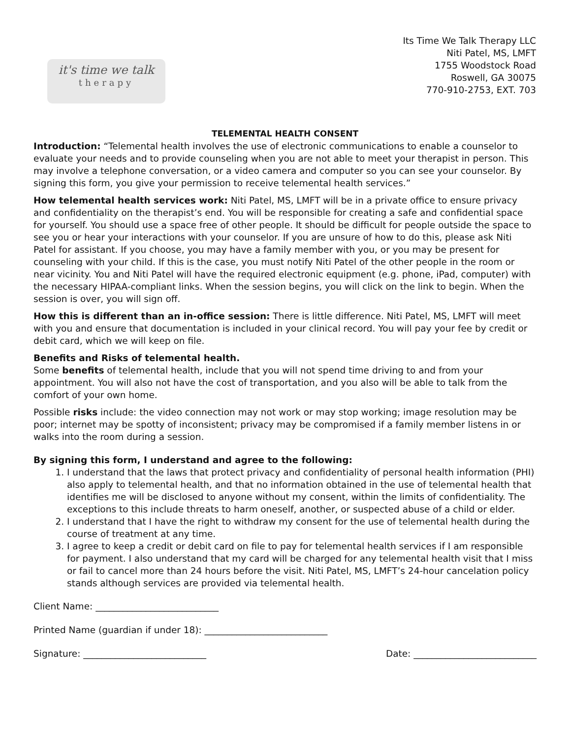it's time we talk
therapy
Its Time We Talk Therapy LLC
Niti Patel, MS, LMFT
1755 Woodstock Road
Roswell, GA 30075
770-910-2753, EXT. 703
TELEMENTAL HEALTH CONSENT
Introduction: “Telemental health involves the use of electronic communications to enable a counselor to evaluate your needs and to provide counseling when you are not able to meet your therapist in person. This may involve a telephone conversation, or a video camera and computer so you can see your counselor. By signing this form, you give your permission to receive telemental health services.”
How telemental health services work: Niti Patel, MS, LMFT will be in a private office to ensure privacy and confidentiality on the therapist’s end. You will be responsible for creating a safe and confidential space for yourself. You should use a space free of other people. It should be difficult for people outside the space to see you or hear your interactions with your counselor. If you are unsure of how to do this, please ask Niti Patel for assistant. If you choose, you may have a family member with you, or you may be present for counseling with your child. If this is the case, you must notify Niti Patel of the other people in the room or near vicinity. You and Niti Patel will have the required electronic equipment (e.g. phone, iPad, computer) with the necessary HIPAA-compliant links. When the session begins, you will click on the link to begin. When the session is over, you will sign off.
How this is different than an in-office session: There is little difference. Niti Patel, MS, LMFT will meet with you and ensure that documentation is included in your clinical record. You will pay your fee by credit or debit card, which we will keep on file.
Benefits and Risks of telemental health.
Some benefits of telemental health, include that you will not spend time driving to and from your appointment. You will also not have the cost of transportation, and you also will be able to talk from the comfort of your own home.
Possible risks include: the video connection may not work or may stop working; image resolution may be poor; internet may be spotty of inconsistent; privacy may be compromised if a family member listens in or walks into the room during a session.
By signing this form, I understand and agree to the following:
1. I understand that the laws that protect privacy and confidentiality of personal health information (PHI) also apply to telemental health, and that no information obtained in the use of telemental health that identifies me will be disclosed to anyone without my consent, within the limits of confidentiality. The exceptions to this include threats to harm oneself, another, or suspected abuse of a child or elder.
2. I understand that I have the right to withdraw my consent for the use of telemental health during the course of treatment at any time.
3. I agree to keep a credit or debit card on file to pay for telemental health services if I am responsible for payment. I also understand that my card will be charged for any telemental health visit that I miss or fail to cancel more than 24 hours before the visit. Niti Patel, MS, LMFT’s 24-hour cancelation policy stands although services are provided via telemental health.
Client Name: ___________________________
Printed Name (guardian if under 18): ___________________________
Signature: ___________________________ Date: ___________________________